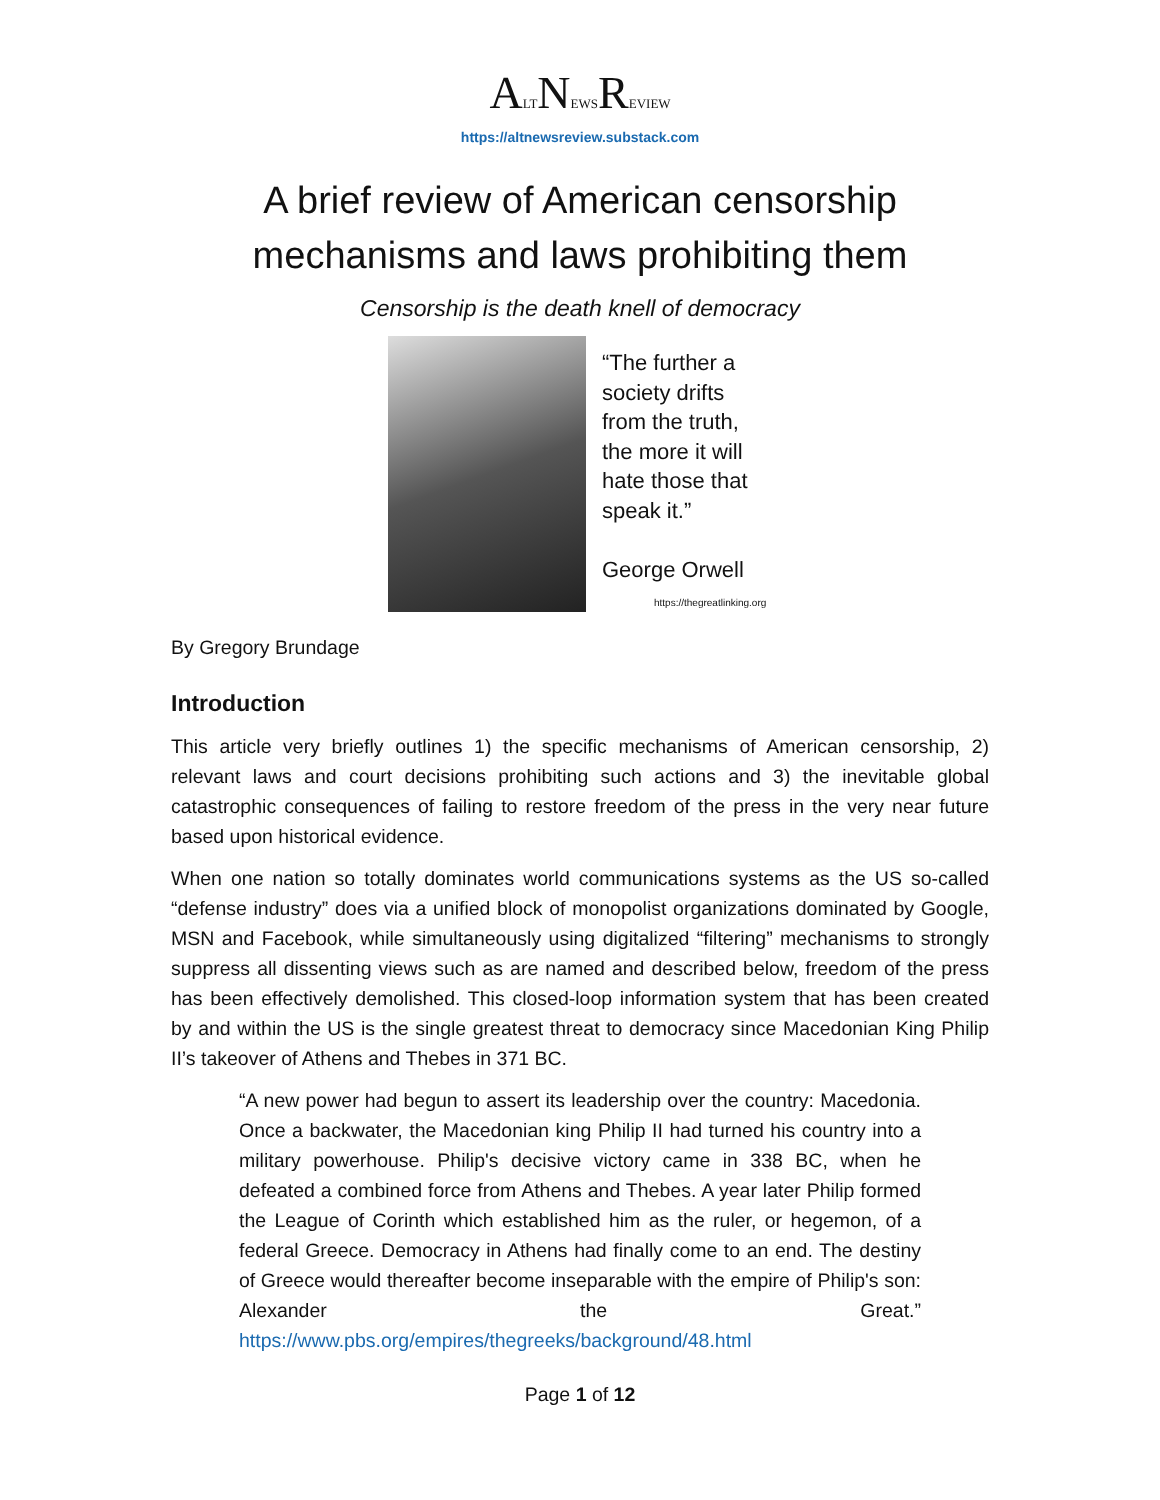ALTNEWSREVIEW
https://altnewsreview.substack.com
A brief review of American censorship mechanisms and laws prohibiting them
Censorship is the death knell of democracy
“The further a society drifts from the truth, the more it will hate those that speak it.”
George Orwell
https://thegreatlinking.org
By Gregory Brundage
Introduction
This article very briefly outlines 1) the specific mechanisms of American censorship, 2) relevant laws and court decisions prohibiting such actions and 3) the inevitable global catastrophic consequences of failing to restore freedom of the press in the very near future based upon historical evidence.
When one nation so totally dominates world communications systems as the US so-called “defense industry” does via a unified block of monopolist organizations dominated by Google, MSN and Facebook, while simultaneously using digitalized “filtering” mechanisms to strongly suppress all dissenting views such as are named and described below, freedom of the press has been effectively demolished. This closed-loop information system that has been created by and within the US is the single greatest threat to democracy since Macedonian King Philip II’s takeover of Athens and Thebes in 371 BC.
“A new power had begun to assert its leadership over the country: Macedonia. Once a backwater, the Macedonian king Philip II had turned his country into a military powerhouse. Philip's decisive victory came in 338 BC, when he defeated a combined force from Athens and Thebes. A year later Philip formed the League of Corinth which established him as the ruler, or hegemon, of a federal Greece. Democracy in Athens had finally come to an end. The destiny of Greece would thereafter become inseparable with the empire of Philip's son: Alexander the Great.” https://www.pbs.org/empires/thegreeks/background/48.html
Page 1 of 12